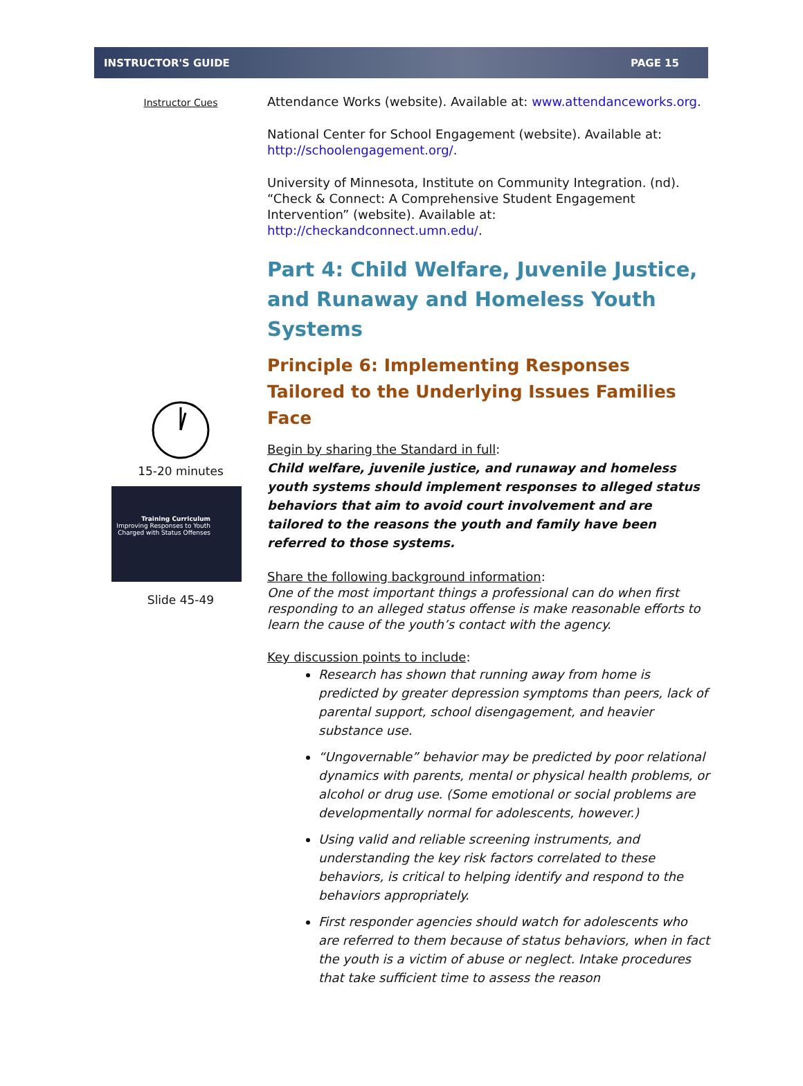INSTRUCTOR'S GUIDE PAGE 15
Instructor Cues
15-20 minutes
Training Curriculum
Improving Responses to Youth Charged with Status Offenses
Slide 45-49
Attendance Works (website). Available at: www.attendanceworks.org.
National Center for School Engagement (website). Available at: http://schoolengagement.org/.
University of Minnesota, Institute on Community Integration. (nd). “Check & Connect: A Comprehensive Student Engagement Intervention” (website). Available at: http://checkandconnect.umn.edu/.
Part 4: Child Welfare, Juvenile Justice, and Runaway and Homeless Youth Systems
Principle 6: Implementing Responses Tailored to the Underlying Issues Families Face
Begin by sharing the Standard in full:
Child welfare, juvenile justice, and runaway and homeless youth systems should implement responses to alleged status behaviors that aim to avoid court involvement and are tailored to the reasons the youth and family have been referred to those systems.
Share the following background information:
One of the most important things a professional can do when first responding to an alleged status offense is make reasonable efforts to learn the cause of the youth’s contact with the agency.
Key discussion points to include:
Research has shown that running away from home is predicted by greater depression symptoms than peers, lack of parental support, school disengagement, and heavier substance use.
“Ungovernable” behavior may be predicted by poor relational dynamics with parents, mental or physical health problems, or alcohol or drug use. (Some emotional or social problems are developmentally normal for adolescents, however.)
Using valid and reliable screening instruments, and understanding the key risk factors correlated to these behaviors, is critical to helping identify and respond to the behaviors appropriately.
First responder agencies should watch for adolescents who are referred to them because of status behaviors, when in fact the youth is a victim of abuse or neglect. Intake procedures that take sufficient time to assess the reason